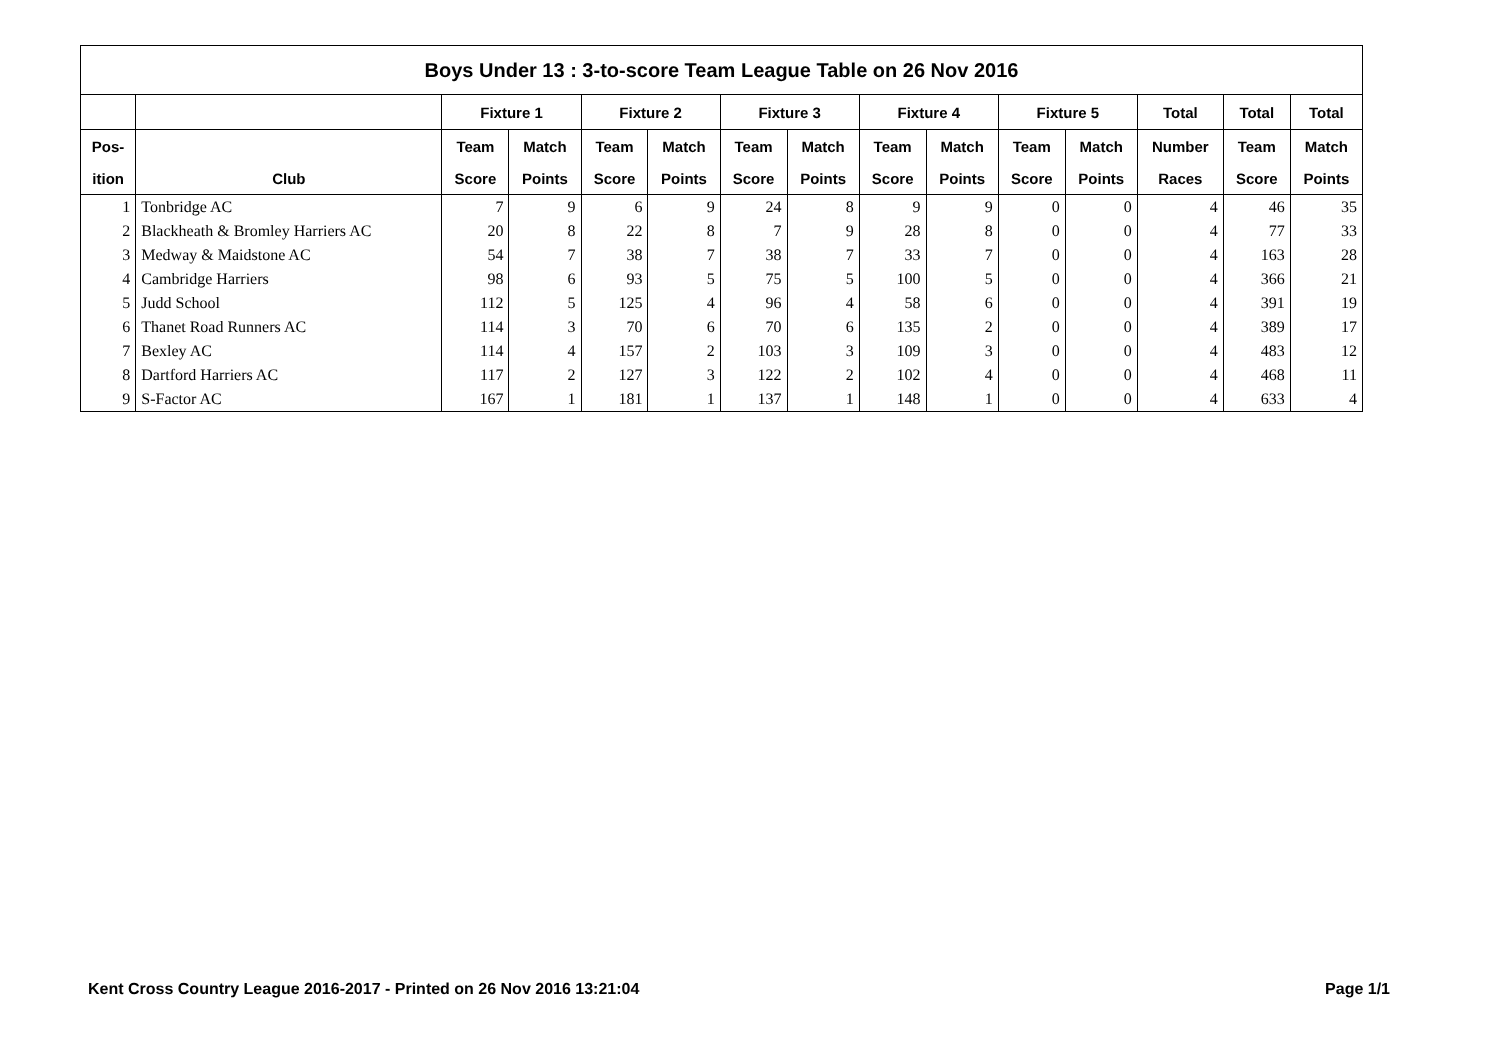| Boys Under 13 : 3-to-score Team League Table on 26 Nov 2016 | | | | | | | | | | | | | | |
| --- | --- | --- | --- | --- | --- | --- | --- | --- | --- | --- | --- | --- | --- | --- |
| | | Fixture 1 | | Fixture 2 | | Fixture 3 | | Fixture 4 | | Fixture 5 | | Total | Total | Total |
| Pos- | | Team | Match | Team | Match | Team | Match | Team | Match | Team | Match | Number | Team | Match |
| ition | Club | Score | Points | Score | Points | Score | Points | Score | Points | Score | Points | Races | Score | Points |
| 1 | Tonbridge AC | 7 | 9 | 6 | 9 | 24 | 8 | 9 | 9 | 0 | 0 | 4 | 46 | 35 |
| 2 | Blackheath & Bromley Harriers AC | 20 | 8 | 22 | 8 | 7 | 9 | 28 | 8 | 0 | 0 | 4 | 77 | 33 |
| 3 | Medway & Maidstone AC | 54 | 7 | 38 | 7 | 38 | 7 | 33 | 7 | 0 | 0 | 4 | 163 | 28 |
| 4 | Cambridge Harriers | 98 | 6 | 93 | 5 | 75 | 5 | 100 | 5 | 0 | 0 | 4 | 366 | 21 |
| 5 | Judd School | 112 | 5 | 125 | 4 | 96 | 4 | 58 | 6 | 0 | 0 | 4 | 391 | 19 |
| 6 | Thanet Road Runners AC | 114 | 3 | 70 | 6 | 70 | 6 | 135 | 2 | 0 | 0 | 4 | 389 | 17 |
| 7 | Bexley AC | 114 | 4 | 157 | 2 | 103 | 3 | 109 | 3 | 0 | 0 | 4 | 483 | 12 |
| 8 | Dartford Harriers AC | 117 | 2 | 127 | 3 | 122 | 2 | 102 | 4 | 0 | 0 | 4 | 468 | 11 |
| 9 | S-Factor AC | 167 | 1 | 181 | 1 | 137 | 1 | 148 | 1 | 0 | 0 | 4 | 633 | 4 |
Kent Cross Country League 2016-2017 - Printed on 26 Nov 2016 13:21:04 Page 1/1